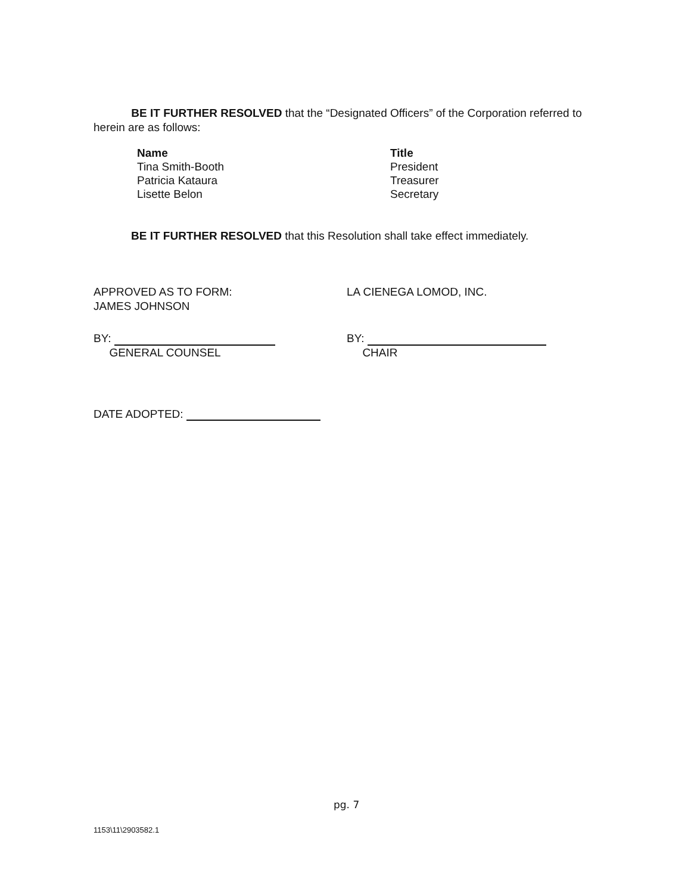BE IT FURTHER RESOLVED that the “Designated Officers” of the Corporation referred to herein are as follows:
| Name | Title |
| --- | --- |
| Tina Smith-Booth | President |
| Patricia Kataura | Treasurer |
| Lisette Belon | Secretary |
BE IT FURTHER RESOLVED that this Resolution shall take effect immediately.
APPROVED AS TO FORM:
JAMES JOHNSON
LA CIENEGA LOMOD, INC.
BY:
GENERAL COUNSEL
BY:
CHAIR
DATE ADOPTED:
pg. 7
1153\11\2903582.1